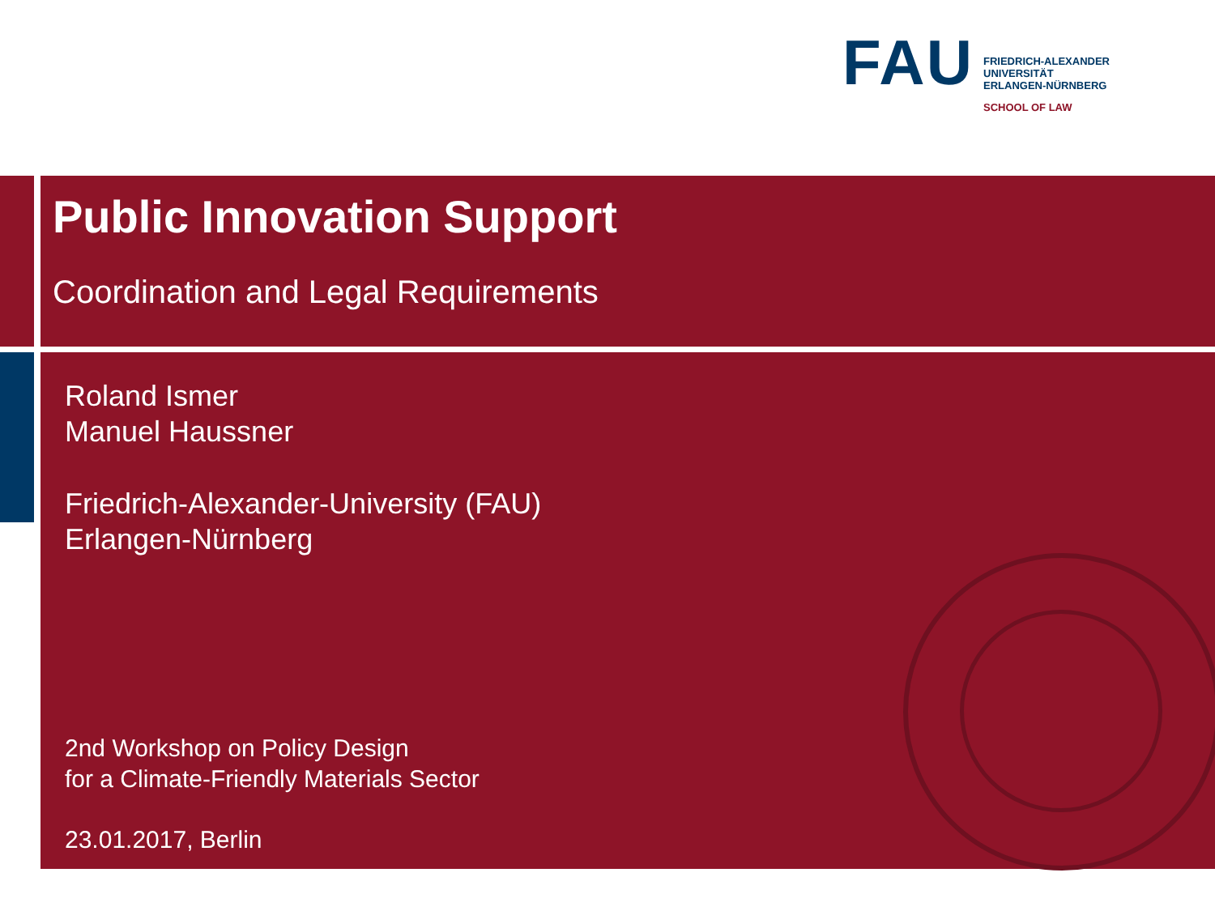FAU
FRIEDRICH-ALEXANDER
UNIVERSITÄT
ERLANGEN-NÜRNBERG
SCHOOL OF LAW
Public Innovation Support
Coordination and Legal Requirements
Roland Ismer
Manuel Haussner
Friedrich-Alexander-University (FAU)
Erlangen-Nürnberg
2nd Workshop on Policy Design
for a Climate-Friendly Materials Sector
23.01.2017, Berlin